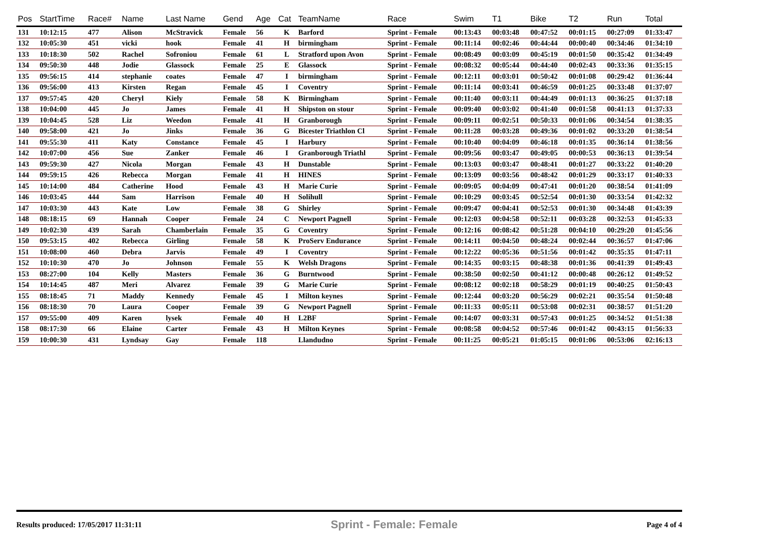| Pos | StartTime | Race# | Name | Last Name | Gend | Age | Cat | TeamName | Race | Swim | T1 | Bike | T2 | Run | Total |
| --- | --- | --- | --- | --- | --- | --- | --- | --- | --- | --- | --- | --- | --- | --- | --- |
| 131 | 10:12:15 | 477 | Alison | McStravick | Female | 56 | K | Barford | Sprint - Female | 00:13:43 | 00:03:48 | 00:47:52 | 00:01:15 | 00:27:09 | 01:33:47 |
| 132 | 10:05:30 | 451 | vicki | hook | Female | 41 | H | birmingham | Sprint - Female | 00:11:14 | 00:02:46 | 00:44:44 | 00:00:40 | 00:34:46 | 01:34:10 |
| 133 | 10:18:30 | 502 | Rachel | Sofroniou | Female | 61 | L | Stratford upon Avon | Sprint - Female | 00:08:49 | 00:03:09 | 00:45:19 | 00:01:50 | 00:35:42 | 01:34:49 |
| 134 | 09:50:30 | 448 | Jodie | Glassock | Female | 25 | E | Glassock | Sprint - Female | 00:08:32 | 00:05:44 | 00:44:40 | 00:02:43 | 00:33:36 | 01:35:15 |
| 135 | 09:56:15 | 414 | stephanie | coates | Female | 47 | I | birmingham | Sprint - Female | 00:12:11 | 00:03:01 | 00:50:42 | 00:01:08 | 00:29:42 | 01:36:44 |
| 136 | 09:56:00 | 413 | Kirsten | Regan | Female | 45 | I | Coventry | Sprint - Female | 00:11:14 | 00:03:41 | 00:46:59 | 00:01:25 | 00:33:48 | 01:37:07 |
| 137 | 09:57:45 | 420 | Cheryl | Kiely | Female | 58 | K | Birmingham | Sprint - Female | 00:11:40 | 00:03:11 | 00:44:49 | 00:01:13 | 00:36:25 | 01:37:18 |
| 138 | 10:04:00 | 445 | Jo | James | Female | 41 | H | Shipston on stour | Sprint - Female | 00:09:40 | 00:03:02 | 00:41:40 | 00:01:58 | 00:41:13 | 01:37:33 |
| 139 | 10:04:45 | 528 | Liz | Weedon | Female | 41 | H | Granborough | Sprint - Female | 00:09:11 | 00:02:51 | 00:50:33 | 00:01:06 | 00:34:54 | 01:38:35 |
| 140 | 09:58:00 | 421 | Jo | Jinks | Female | 36 | G | Bicester Triathlon Cl | Sprint - Female | 00:11:28 | 00:03:28 | 00:49:36 | 00:01:02 | 00:33:20 | 01:38:54 |
| 141 | 09:55:30 | 411 | Katy | Constance | Female | 45 | I | Harbury | Sprint - Female | 00:10:40 | 00:04:09 | 00:46:18 | 00:01:35 | 00:36:14 | 01:38:56 |
| 142 | 10:07:00 | 456 | Sue | Zanker | Female | 46 | I | Granborough Triathl | Sprint - Female | 00:09:56 | 00:03:47 | 00:49:05 | 00:00:53 | 00:36:13 | 01:39:54 |
| 143 | 09:59:30 | 427 | Nicola | Morgan | Female | 43 | H | Dunstable | Sprint - Female | 00:13:03 | 00:03:47 | 00:48:41 | 00:01:27 | 00:33:22 | 01:40:20 |
| 144 | 09:59:15 | 426 | Rebecca | Morgan | Female | 41 | H | HINES | Sprint - Female | 00:13:09 | 00:03:56 | 00:48:42 | 00:01:29 | 00:33:17 | 01:40:33 |
| 145 | 10:14:00 | 484 | Catherine | Hood | Female | 43 | H | Marie Curie | Sprint - Female | 00:09:05 | 00:04:09 | 00:47:41 | 00:01:20 | 00:38:54 | 01:41:09 |
| 146 | 10:03:45 | 444 | Sam | Harrison | Female | 40 | H | Solihull | Sprint - Female | 00:10:29 | 00:03:45 | 00:52:54 | 00:01:30 | 00:33:54 | 01:42:32 |
| 147 | 10:03:30 | 443 | Kate | Low | Female | 38 | G | Shirley | Sprint - Female | 00:09:47 | 00:04:41 | 00:52:53 | 00:01:30 | 00:34:48 | 01:43:39 |
| 148 | 08:18:15 | 69 | Hannah | Cooper | Female | 24 | C | Newport Pagnell | Sprint - Female | 00:12:03 | 00:04:58 | 00:52:11 | 00:03:28 | 00:32:53 | 01:45:33 |
| 149 | 10:02:30 | 439 | Sarah | Chamberlain | Female | 35 | G | Coventry | Sprint - Female | 00:12:16 | 00:08:42 | 00:51:28 | 00:04:10 | 00:29:20 | 01:45:56 |
| 150 | 09:53:15 | 402 | Rebecca | Girling | Female | 58 | K | ProServ Endurance | Sprint - Female | 00:14:11 | 00:04:50 | 00:48:24 | 00:02:44 | 00:36:57 | 01:47:06 |
| 151 | 10:08:00 | 460 | Debra | Jarvis | Female | 49 | I | Coventry | Sprint - Female | 00:12:22 | 00:05:36 | 00:51:56 | 00:01:42 | 00:35:35 | 01:47:11 |
| 152 | 10:10:30 | 470 | Jo | Johnson | Female | 55 | K | Welsh Dragons | Sprint - Female | 00:14:35 | 00:03:15 | 00:48:38 | 00:01:36 | 00:41:39 | 01:49:43 |
| 153 | 08:27:00 | 104 | Kelly | Masters | Female | 36 | G | Burntwood | Sprint - Female | 00:38:50 | 00:02:50 | 00:41:12 | 00:00:48 | 00:26:12 | 01:49:52 |
| 154 | 10:14:45 | 487 | Meri | Alvarez | Female | 39 | G | Marie Curie | Sprint - Female | 00:08:12 | 00:02:18 | 00:58:29 | 00:01:19 | 00:40:25 | 01:50:43 |
| 155 | 08:18:45 | 71 | Maddy | Kennedy | Female | 45 | I | Milton keynes | Sprint - Female | 00:12:44 | 00:03:20 | 00:56:29 | 00:02:21 | 00:35:54 | 01:50:48 |
| 156 | 08:18:30 | 70 | Laura | Cooper | Female | 39 | G | Newport Pagnell | Sprint - Female | 00:11:33 | 00:05:11 | 00:53:08 | 00:02:31 | 00:38:57 | 01:51:20 |
| 157 | 09:55:00 | 409 | Karen | lysek | Female | 40 | H | L2BF | Sprint - Female | 00:14:07 | 00:03:31 | 00:57:43 | 00:01:25 | 00:34:52 | 01:51:38 |
| 158 | 08:17:30 | 66 | Elaine | Carter | Female | 43 | H | Milton Keynes | Sprint - Female | 00:08:58 | 00:04:52 | 00:57:46 | 00:01:42 | 00:43:15 | 01:56:33 |
| 159 | 10:00:30 | 431 | Lyndsay | Gay | Female | 118 | | Llandudno | Sprint - Female | 00:11:25 | 00:05:21 | 01:05:15 | 00:01:06 | 00:53:06 | 02:16:13 |
Results produced: 17/05/2017 11:31:11 Sprint - Female: Female Page 4 of 4